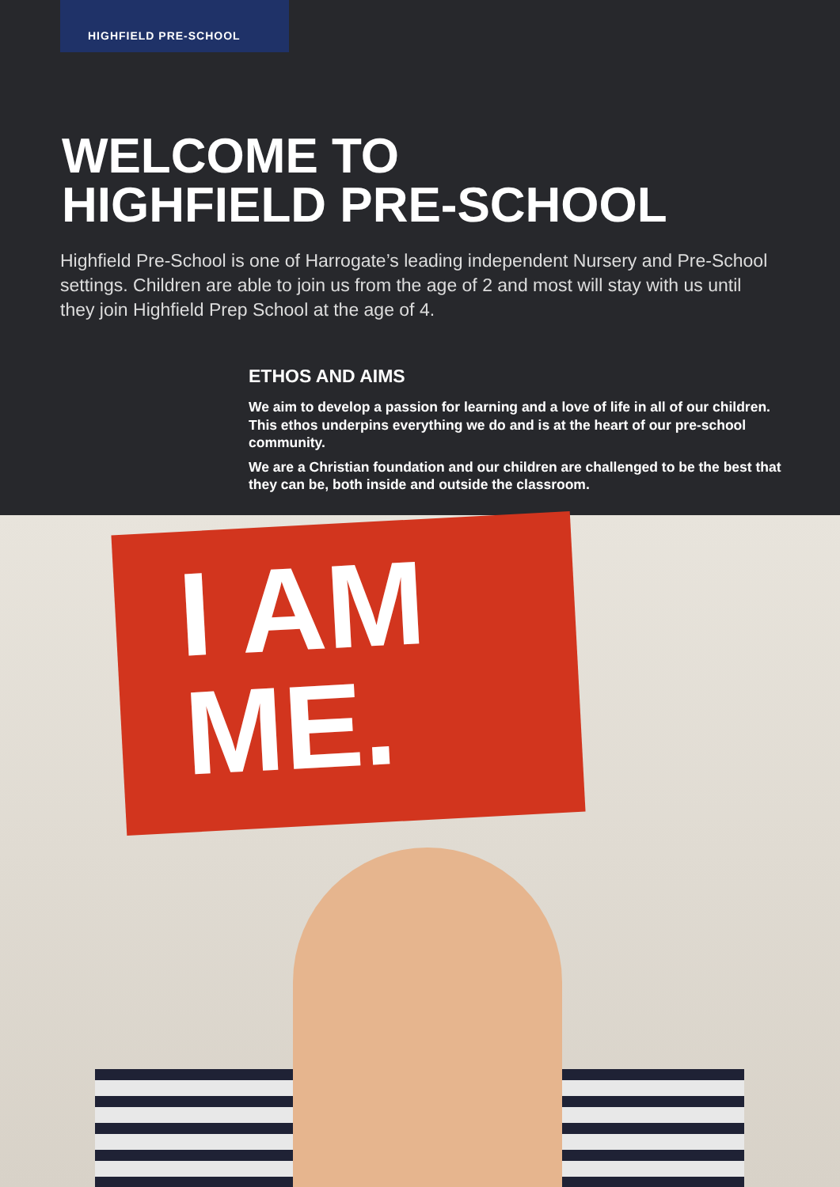HIGHFIELD PRE-SCHOOL
WELCOME TO
HIGHFIELD PRE-SCHOOL
Highfield Pre-School is one of Harrogate’s leading independent Nursery and Pre-School settings. Children are able to join us from the age of 2 and most will stay with us until they join Highfield Prep School at the age of 4.
ETHOS AND AIMS
We aim to develop a passion for learning and a love of life in all of our children. This ethos underpins everything we do and is at the heart of our pre-school community.
We are a Christian foundation and our children are challenged to be the best that they can be, both inside and outside the classroom.
I AM
ME.